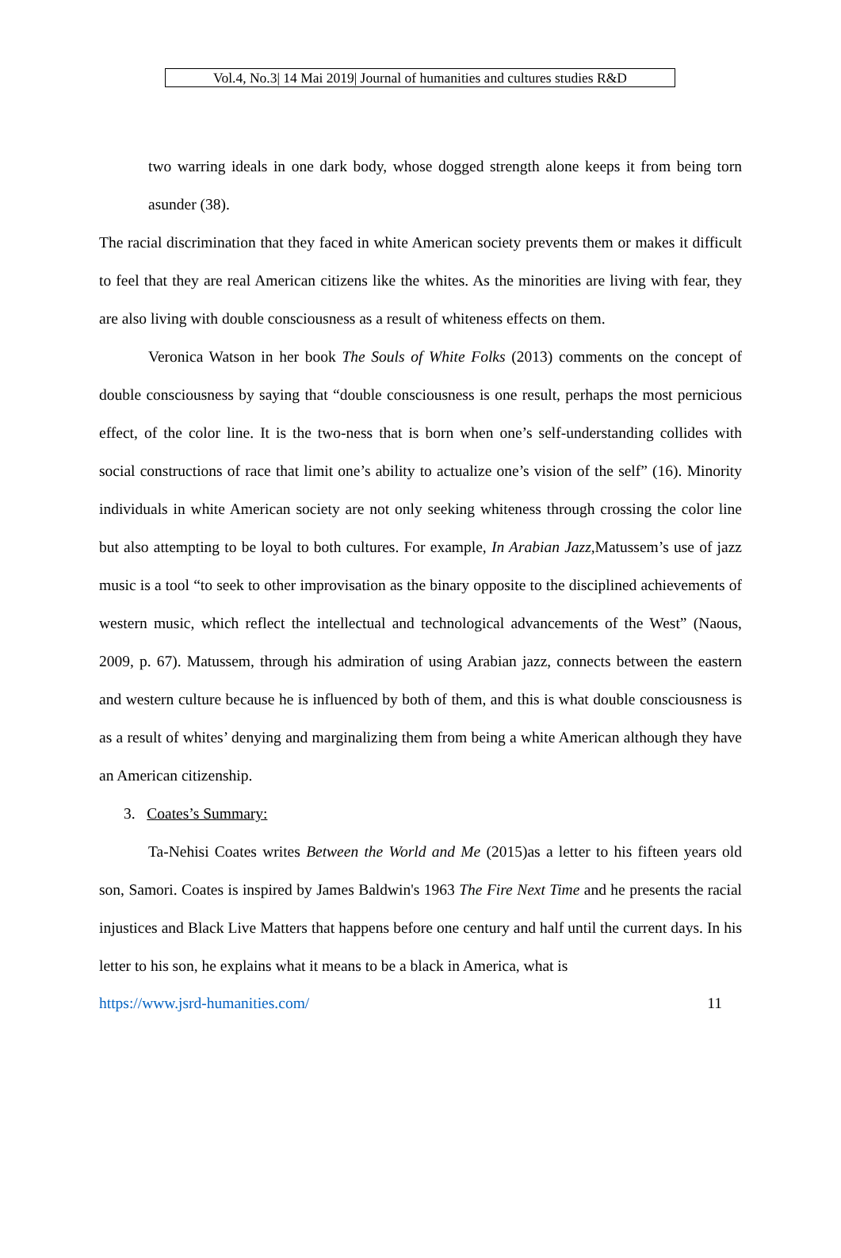Vol.4, No.3| 14 Mai 2019| Journal of humanities and cultures studies R&D
two warring ideals in one dark body, whose dogged strength alone keeps it from being torn asunder (38).
The racial discrimination that they faced in white American society prevents them or makes it difficult to feel that they are real American citizens like the whites. As the minorities are living with fear, they are also living with double consciousness as a result of whiteness effects on them.
Veronica Watson in her book The Souls of White Folks (2013) comments on the concept of double consciousness by saying that “double consciousness is one result, perhaps the most pernicious effect, of the color line. It is the two-ness that is born when one’s self-understanding collides with social constructions of race that limit one’s ability to actualize one’s vision of the self” (16). Minority individuals in white American society are not only seeking whiteness through crossing the color line but also attempting to be loyal to both cultures. For example, In Arabian Jazz, Matussem’s use of jazz music is a tool “to seek to other improvisation as the binary opposite to the disciplined achievements of western music, which reflect the intellectual and technological advancements of the West” (Naous, 2009, p. 67). Matussem, through his admiration of using Arabian jazz, connects between the eastern and western culture because he is influenced by both of them, and this is what double consciousness is as a result of whites’ denying and marginalizing them from being a white American although they have an American citizenship.
3. Coates’s Summary:
Ta-Nehisi Coates writes Between the World and Me (2015)as a letter to his fifteen years old son, Samori. Coates is inspired by James Baldwin's 1963 The Fire Next Time and he presents the racial injustices and Black Live Matters that happens before one century and half until the current days. In his letter to his son, he explains what it means to be a black in America, what is
https://www.jsrd-humanities.com/ 11